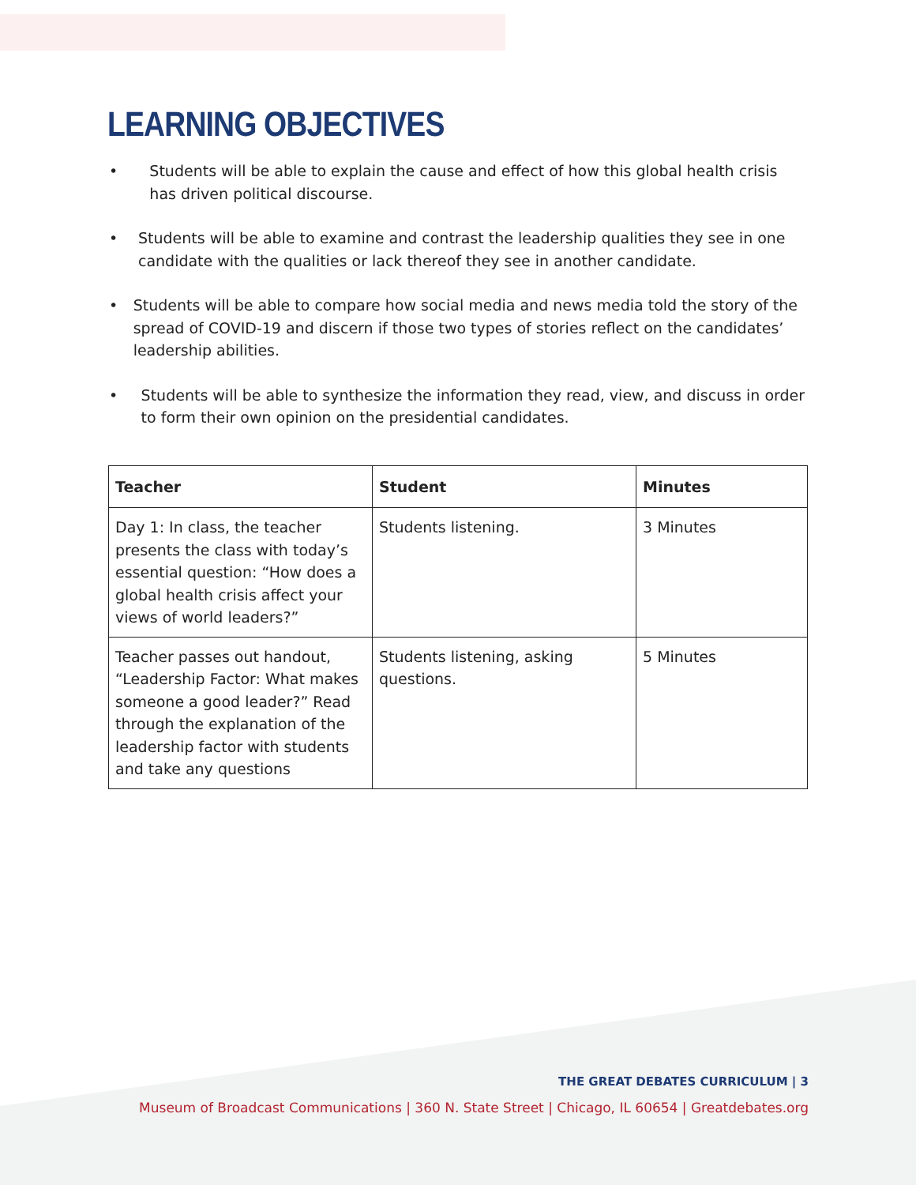LEARNING OBJECTIVES
• Students will be able to explain the cause and effect of how this global health crisis has driven political discourse.
• Students will be able to examine and contrast the leadership qualities they see in one candidate with the qualities or lack thereof they see in another candidate.
• Students will be able to compare how social media and news media told the story of the spread of COVID-19 and discern if those two types of stories reflect on the candidates’ leadership abilities.
• Students will be able to synthesize the information they read, view, and discuss in order to form their own opinion on the presidential candidates.
| Teacher | Student | Minutes |
| --- | --- | --- |
| Day 1: In class, the teacher presents the class with today’s essential question: “How does a global health crisis affect your views of world leaders?” | Students listening. | 3 Minutes |
| Teacher passes out handout, “Leadership Factor: What makes someone a good leader?” Read through the explanation of the leadership factor with students and take any questions | Students listening, asking questions. | 5 Minutes |
THE GREAT DEBATES CURRICULUM | 3
Museum of Broadcast Communications | 360 N. State Street | Chicago, IL 60654 | Greatdebates.org